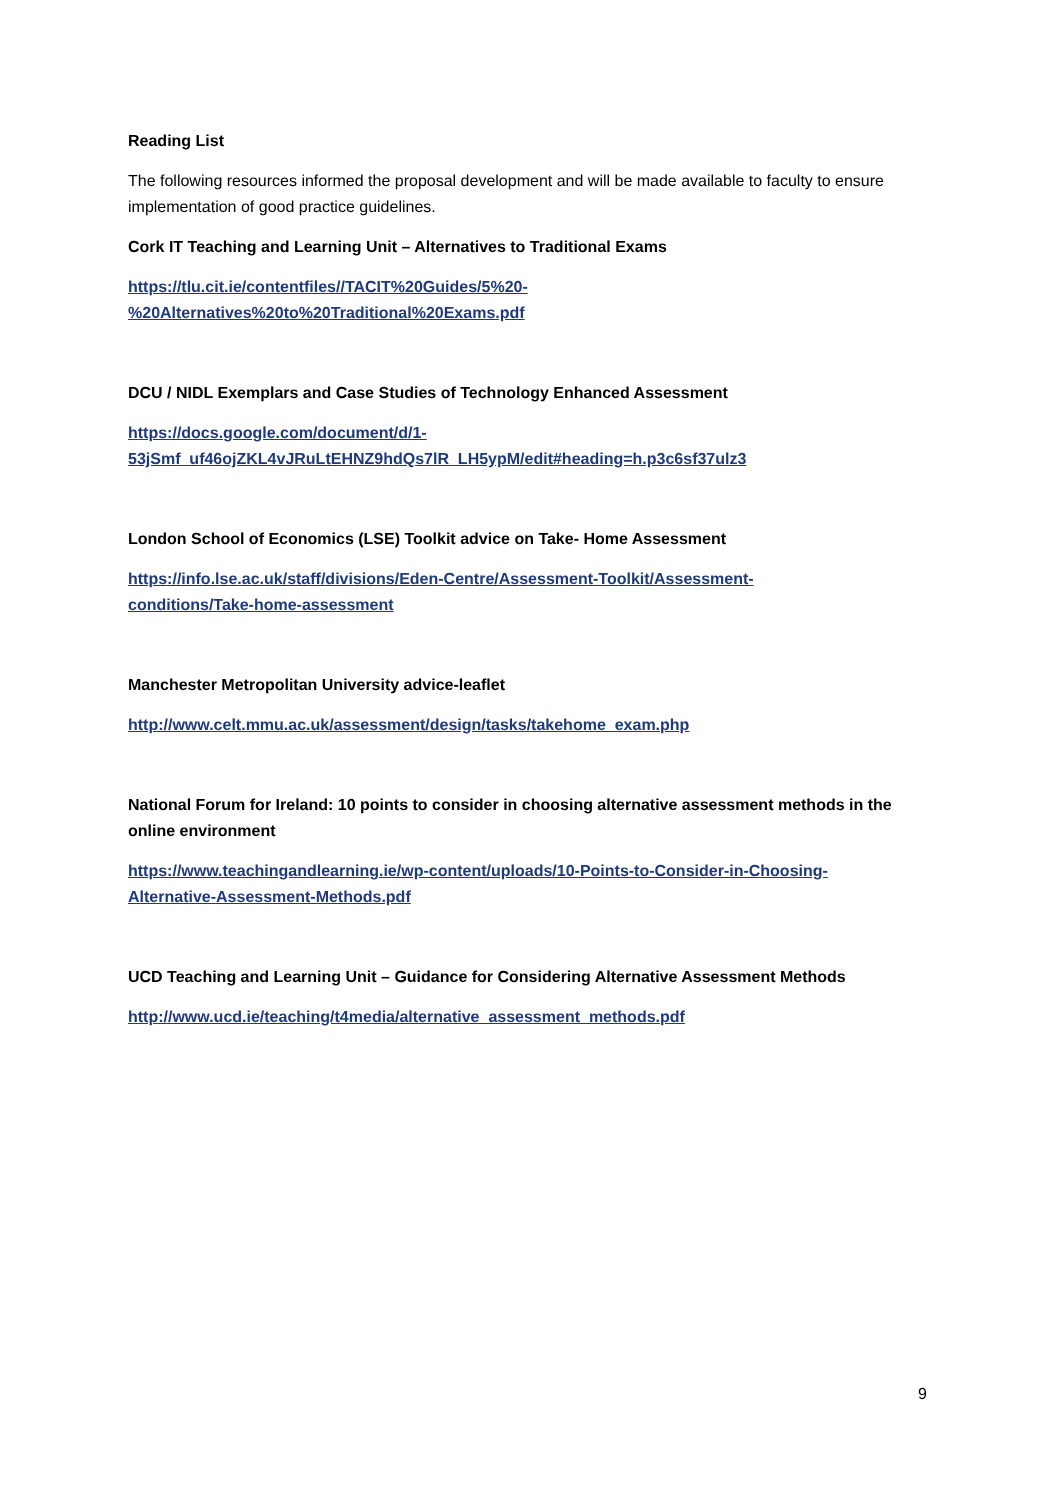Reading List
The following resources informed the proposal development and will be made available to faculty to ensure implementation of good practice guidelines.
Cork IT Teaching and Learning Unit – Alternatives to Traditional Exams
https://tlu.cit.ie/contentfiles//TACIT%20Guides/5%20-
%20Alternatives%20to%20Traditional%20Exams.pdf
DCU / NIDL Exemplars and Case Studies of Technology Enhanced Assessment
https://docs.google.com/document/d/1-
53jSmf_uf46ojZKL4vJRuLtEHNZ9hdQs7lR_LH5ypM/edit#heading=h.p3c6sf37ulz3
London School of Economics (LSE) Toolkit advice on Take- Home Assessment
https://info.lse.ac.uk/staff/divisions/Eden-Centre/Assessment-Toolkit/Assessment-
conditions/Take-home-assessment
Manchester Metropolitan University advice-leaflet
http://www.celt.mmu.ac.uk/assessment/design/tasks/takehome_exam.php
National Forum for Ireland: 10 points to consider in choosing alternative assessment methods in the online environment
https://www.teachingandlearning.ie/wp-content/uploads/10-Points-to-Consider-in-Choosing-
Alternative-Assessment-Methods.pdf
UCD Teaching and Learning Unit – Guidance for Considering Alternative Assessment Methods
http://www.ucd.ie/teaching/t4media/alternative_assessment_methods.pdf
9